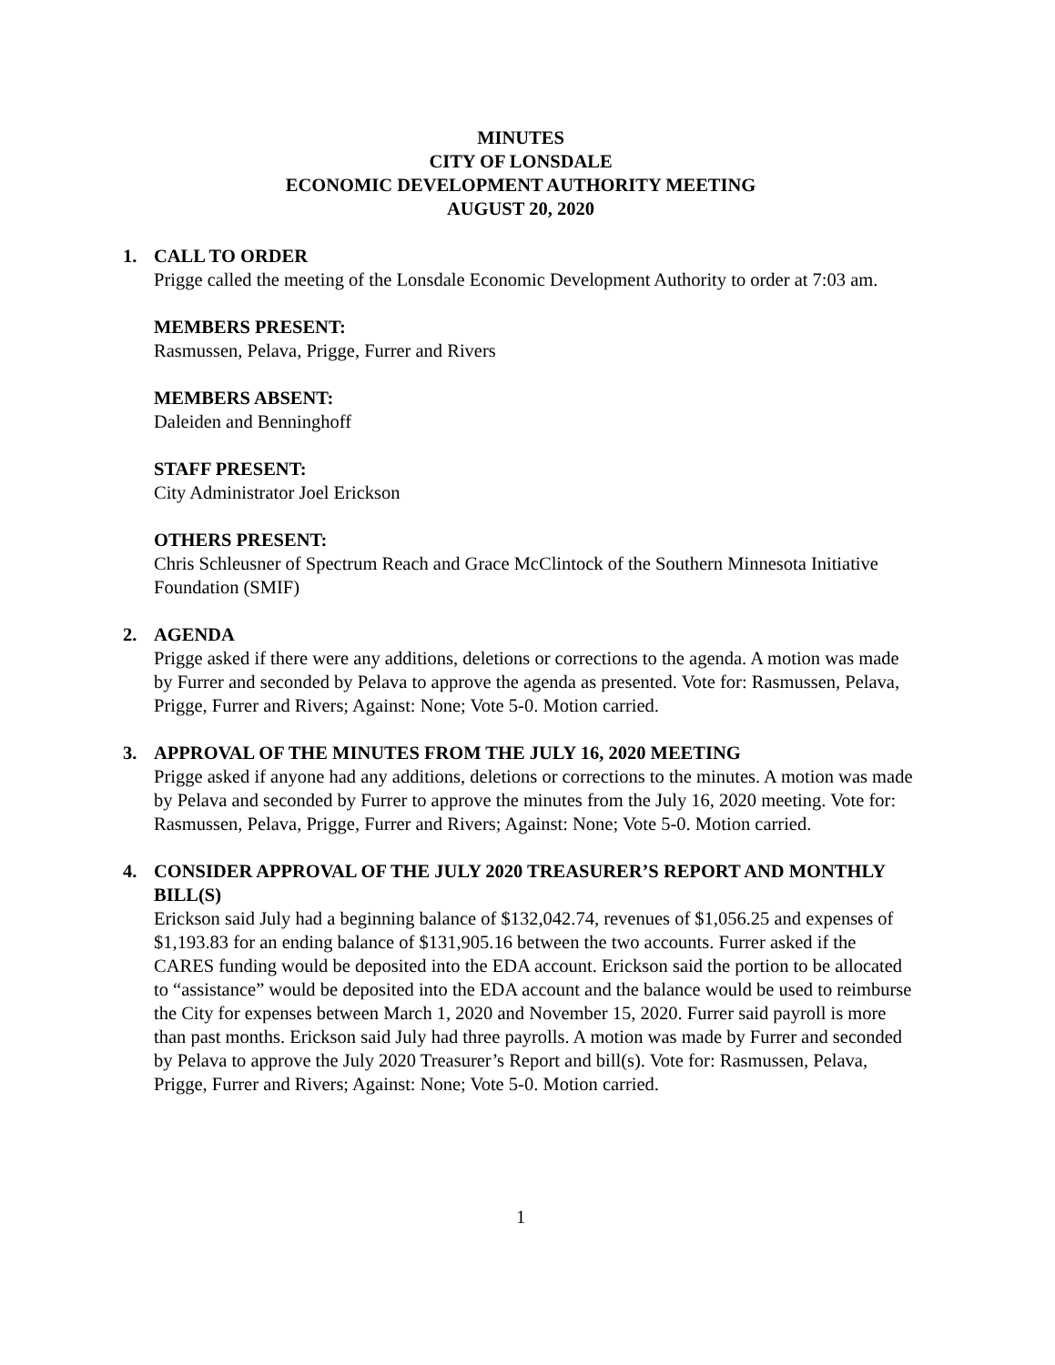MINUTES
CITY OF LONSDALE
ECONOMIC DEVELOPMENT AUTHORITY MEETING
AUGUST 20, 2020
1. CALL TO ORDER
Prigge called the meeting of the Lonsdale Economic Development Authority to order at 7:03 am.
MEMBERS PRESENT:
Rasmussen, Pelava, Prigge, Furrer and Rivers
MEMBERS ABSENT:
Daleiden and Benninghoff
STAFF PRESENT:
City Administrator Joel Erickson
OTHERS PRESENT:
Chris Schleusner of Spectrum Reach and Grace McClintock of the Southern Minnesota Initiative Foundation (SMIF)
2. AGENDA
Prigge asked if there were any additions, deletions or corrections to the agenda. A motion was made by Furrer and seconded by Pelava to approve the agenda as presented. Vote for: Rasmussen, Pelava, Prigge, Furrer and Rivers; Against: None; Vote 5-0. Motion carried.
3. APPROVAL OF THE MINUTES FROM THE JULY 16, 2020 MEETING
Prigge asked if anyone had any additions, deletions or corrections to the minutes. A motion was made by Pelava and seconded by Furrer to approve the minutes from the July 16, 2020 meeting. Vote for: Rasmussen, Pelava, Prigge, Furrer and Rivers; Against: None; Vote 5-0. Motion carried.
4. CONSIDER APPROVAL OF THE JULY 2020 TREASURER’S REPORT AND MONTHLY BILL(S)
Erickson said July had a beginning balance of $132,042.74, revenues of $1,056.25 and expenses of $1,193.83 for an ending balance of $131,905.16 between the two accounts. Furrer asked if the CARES funding would be deposited into the EDA account. Erickson said the portion to be allocated to “assistance” would be deposited into the EDA account and the balance would be used to reimburse the City for expenses between March 1, 2020 and November 15, 2020. Furrer said payroll is more than past months. Erickson said July had three payrolls. A motion was made by Furrer and seconded by Pelava to approve the July 2020 Treasurer’s Report and bill(s). Vote for: Rasmussen, Pelava, Prigge, Furrer and Rivers; Against: None; Vote 5-0. Motion carried.
1